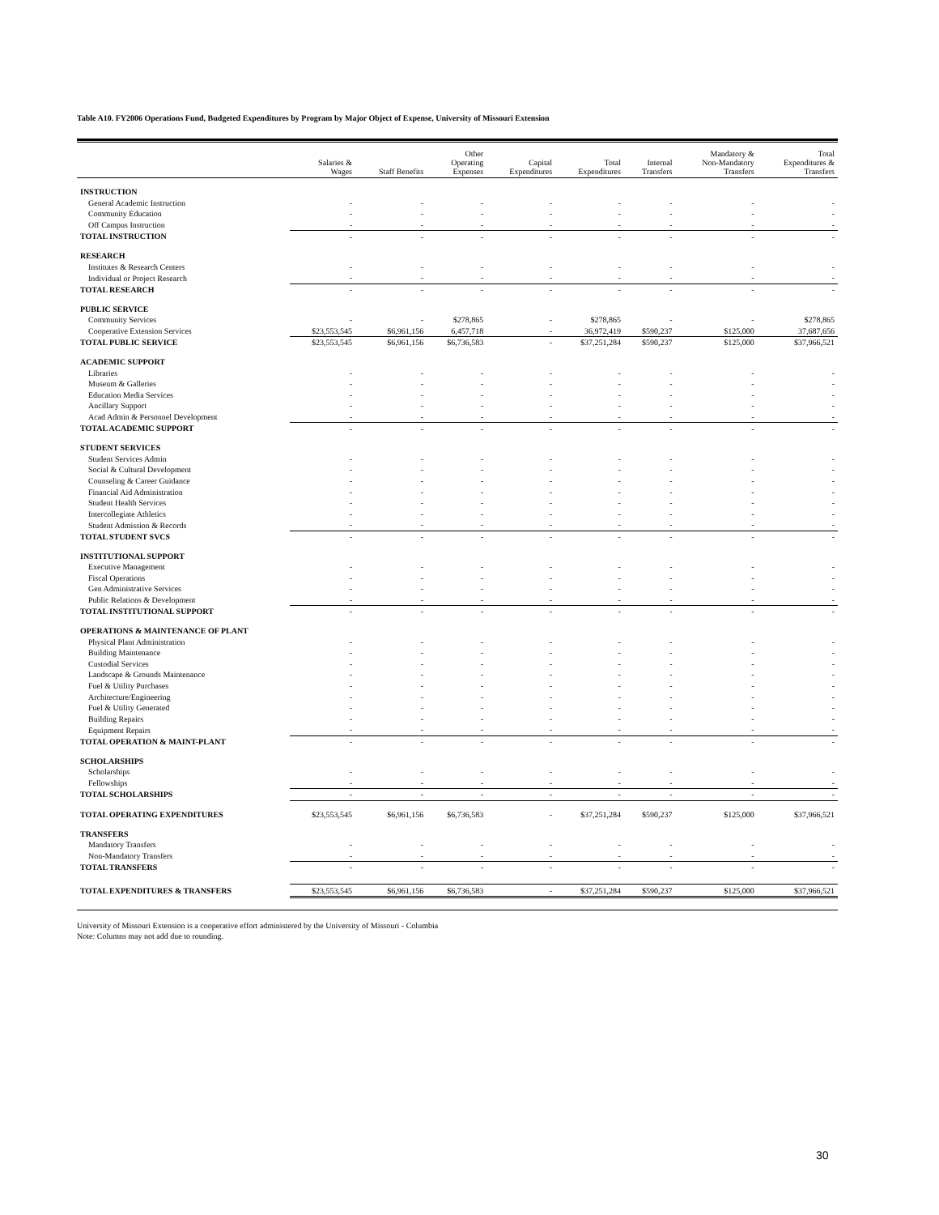Table A10. FY2006 Operations Fund, Budgeted Expenditures by Program by Major Object of Expense, University of Missouri Extension
| | Salaries & Wages | Staff Benefits | Other Operating Expenses | Capital Expenditures | Total Expenditures | Internal Transfers | Mandatory & Non-Mandatory Transfers | Total Expenditures & Transfers |
| --- | --- | --- | --- | --- | --- | --- | --- | --- |
| INSTRUCTION | | | | | | | | |
| General Academic Instruction | - | - | - | - | - | - | - | - |
| Community Education | - | - | - | - | - | - | - | - |
| Off Campus Instruction | - | - | - | - | - | - | - | - |
| TOTAL INSTRUCTION | - | - | - | - | - | - | - | - |
| RESEARCH | | | | | | | | |
| Institutes & Research Centers | - | - | - | - | - | - | - | - |
| Individual or Project Research | - | - | - | - | - | - | - | - |
| TOTAL RESEARCH | - | - | - | - | - | - | - | - |
| PUBLIC SERVICE | | | | | | | | |
| Community Services | - | - | $278,865 | - | $278,865 | - | - | $278,865 |
| Cooperative Extension Services | $23,553,545 | $6,961,156 | 6,457,718 | - | 36,972,419 | $590,237 | $125,000 | 37,687,656 |
| TOTAL PUBLIC SERVICE | $23,553,545 | $6,961,156 | $6,736,583 | - | $37,251,284 | $590,237 | $125,000 | $37,966,521 |
| ACADEMIC SUPPORT | | | | | | | | |
| Libraries | - | - | - | - | - | - | - | - |
| Museum & Galleries | - | - | - | - | - | - | - | - |
| Education Media Services | - | - | - | - | - | - | - | - |
| Ancillary Support | - | - | - | - | - | - | - | - |
| Acad Admin & Personnel Development | - | - | - | - | - | - | - | - |
| TOTAL ACADEMIC SUPPORT | - | - | - | - | - | - | - | - |
| STUDENT SERVICES | | | | | | | | |
| Student Services Admin | - | - | - | - | - | - | - | - |
| Social & Cultural Development | - | - | - | - | - | - | - | - |
| Counseling & Career Guidance | - | - | - | - | - | - | - | - |
| Financial Aid Administration | - | - | - | - | - | - | - | - |
| Student Health Services | - | - | - | - | - | - | - | - |
| Intercollegiate Athletics | - | - | - | - | - | - | - | - |
| Student Admission & Records | - | - | - | - | - | - | - | - |
| TOTAL STUDENT SVCS | - | - | - | - | - | - | - | - |
| INSTITUTIONAL SUPPORT | | | | | | | | |
| Executive Management | - | - | - | - | - | - | - | - |
| Fiscal Operations | - | - | - | - | - | - | - | - |
| Gen Administrative Services | - | - | - | - | - | - | - | - |
| Public Relations & Development | - | - | - | - | - | - | - | - |
| TOTAL INSTITUTIONAL SUPPORT | - | - | - | - | - | - | - | - |
| OPERATIONS & MAINTENANCE OF PLANT | | | | | | | | |
| Physical Plant Administration | - | - | - | - | - | - | - | - |
| Building Maintenance | - | - | - | - | - | - | - | - |
| Custodial Services | - | - | - | - | - | - | - | - |
| Landscape & Grounds Maintenance | - | - | - | - | - | - | - | - |
| Fuel & Utility Purchases | - | - | - | - | - | - | - | - |
| Architecture/Engineering | - | - | - | - | - | - | - | - |
| Fuel & Utility Generated | - | - | - | - | - | - | - | - |
| Building Repairs | - | - | - | - | - | - | - | - |
| Equipment Repairs | - | - | - | - | - | - | - | - |
| TOTAL OPERATION & MAINT-PLANT | - | - | - | - | - | - | - | - |
| SCHOLARSHIPS | | | | | | | | |
| Scholarships | - | - | - | - | - | - | - | - |
| Fellowships | - | - | - | - | - | - | - | - |
| TOTAL SCHOLARSHIPS | - | - | - | - | - | - | - | - |
| TOTAL OPERATING EXPENDITURES | $23,553,545 | $6,961,156 | $6,736,583 | - | $37,251,284 | $590,237 | $125,000 | $37,966,521 |
| TRANSFERS | | | | | | | | |
| Mandatory Transfers | - | - | - | - | - | - | - | - |
| Non-Mandatory Transfers | - | - | - | - | - | - | - | - |
| TOTAL TRANSFERS | - | - | - | - | - | - | - | - |
| TOTAL EXPENDITURES & TRANSFERS | $23,553,545 | $6,961,156 | $6,736,583 | - | $37,251,284 | $590,237 | $125,000 | $37,966,521 |
University of Missouri Extension is a cooperative effort administered by the University of Missouri - Columbia
Note: Columns may not add due to rounding.
30